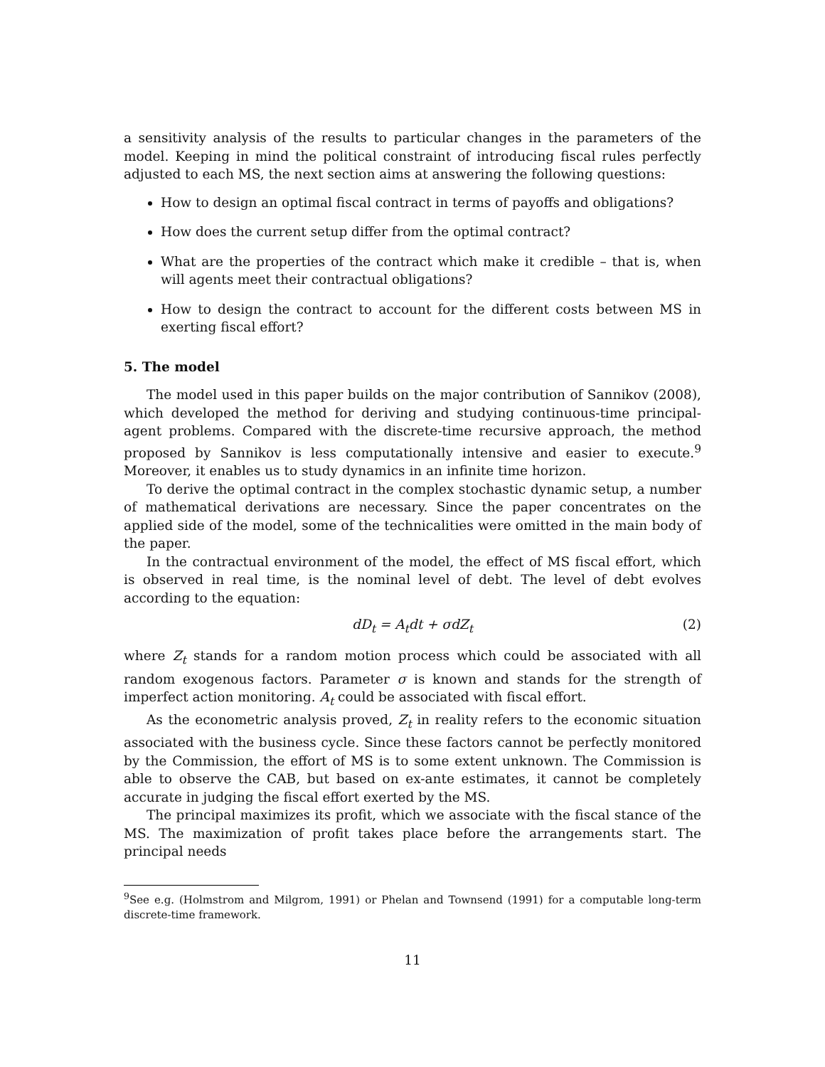a sensitivity analysis of the results to particular changes in the parameters of the model. Keeping in mind the political constraint of introducing fiscal rules perfectly adjusted to each MS, the next section aims at answering the following questions:
How to design an optimal fiscal contract in terms of payoffs and obligations?
How does the current setup differ from the optimal contract?
What are the properties of the contract which make it credible – that is, when will agents meet their contractual obligations?
How to design the contract to account for the different costs between MS in exerting fiscal effort?
5. The model
The model used in this paper builds on the major contribution of Sannikov (2008), which developed the method for deriving and studying continuous-time principal-agent problems. Compared with the discrete-time recursive approach, the method proposed by Sannikov is less computationally intensive and easier to execute.<sup>9</sup> Moreover, it enables us to study dynamics in an infinite time horizon.
To derive the optimal contract in the complex stochastic dynamic setup, a number of mathematical derivations are necessary. Since the paper concentrates on the applied side of the model, some of the technicalities were omitted in the main body of the paper.
In the contractual environment of the model, the effect of MS fiscal effort, which is observed in real time, is the nominal level of debt. The level of debt evolves according to the equation:
dD<sub>t</sub> = A<sub>t</sub>dt + σdZ<sub>t</sub> (2)
where Z<sub>t</sub> stands for a random motion process which could be associated with all random exogenous factors. Parameter σ is known and stands for the strength of imperfect action monitoring. A<sub>t</sub> could be associated with fiscal effort.
As the econometric analysis proved, Z<sub>t</sub> in reality refers to the economic situation associated with the business cycle. Since these factors cannot be perfectly monitored by the Commission, the effort of MS is to some extent unknown. The Commission is able to observe the CAB, but based on ex-ante estimates, it cannot be completely accurate in judging the fiscal effort exerted by the MS.
The principal maximizes its profit, which we associate with the fiscal stance of the MS. The maximization of profit takes place before the arrangements start. The principal needs
<sup>9</sup> See e.g. (Holmstrom and Milgrom, 1991) or Phelan and Townsend (1991) for a computable long-term discrete-time framework.
11